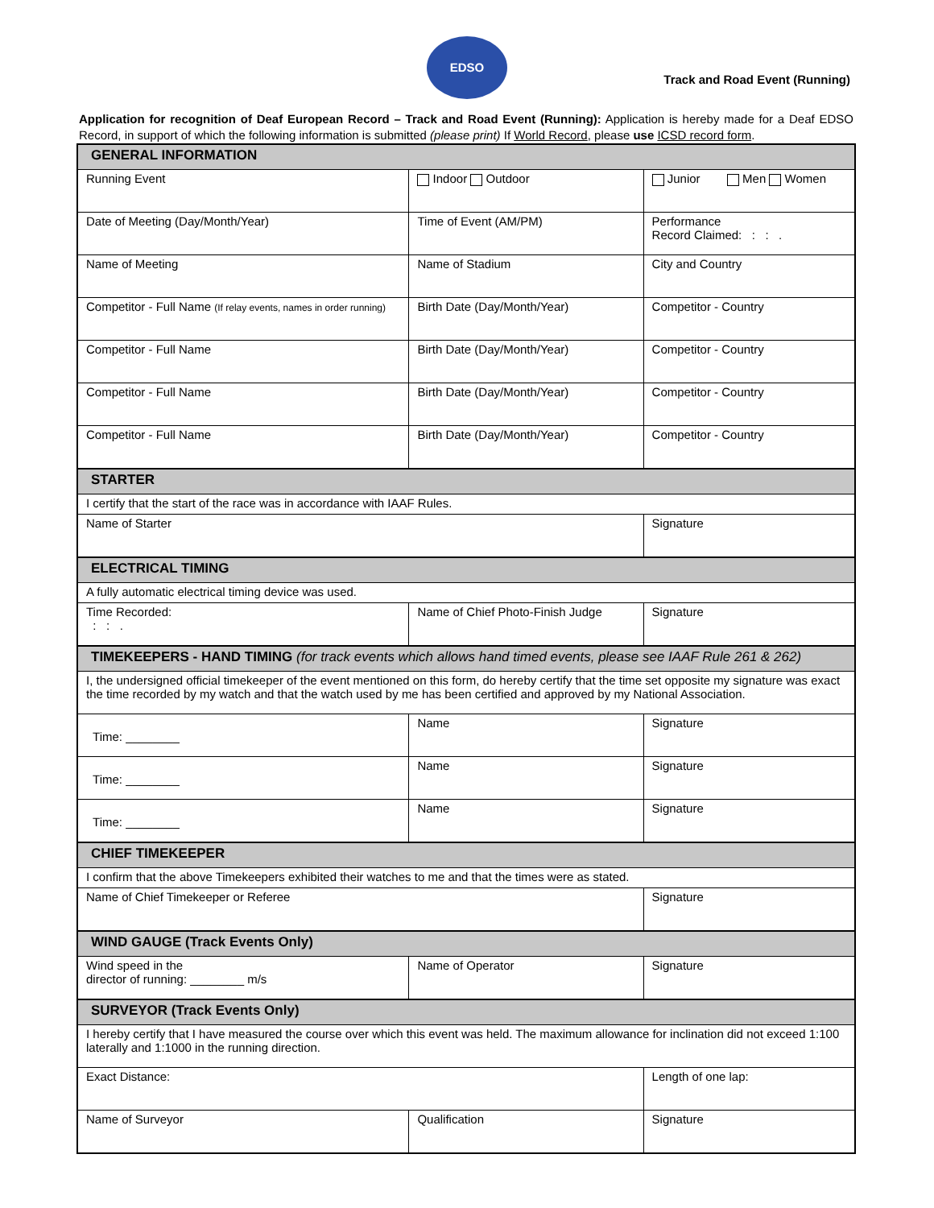EDSO
Track and Road Event (Running)
Application for recognition of Deaf European Record – Track and Road Event (Running): Application is hereby made for a Deaf EDSO Record, in support of which the following information is submitted (please print) If World Record, please use ICSD record form.
| GENERAL INFORMATION | | | | | |
| Running Event | | | Indoor Outdoor | | Junior Men Women |
| Date of Meeting (Day/Month/Year) | | Time of Event (AM/PM) | | | Performance Record Claimed: : : . |
| Name of Meeting | | Name of Stadium | | | City and Country |
| Competitor - Full Name (If relay events, names in order running) | | | Birth Date (Day/Month/Year) | | Competitor - Country |
| Competitor - Full Name | | | Birth Date (Day/Month/Year) | | Competitor - Country |
| Competitor - Full Name | | | Birth Date (Day/Month/Year) | | Competitor - Country |
| Competitor - Full Name | | | Birth Date (Day/Month/Year) | | Competitor - Country |
| STARTER | | | | | |
| I certify that the start of the race was in accordance with IAAF Rules. | | | | | |
| Name of Starter | | | | Signature | |
| ELECTRICAL TIMING | | | | | |
| A fully automatic electrical timing device was used. | | | | | |
| Time Recorded: : : . | Name of Chief Photo-Finish Judge | | | Signature | |
| TIMEKEEPERS - HAND TIMING (for track events which allows hand timed events, please see IAAF Rule 261 & 262) | | | | | |
| I, the undersigned official timekeeper of the event mentioned on this form, do hereby certify that the time set opposite my signature was exact the time recorded by my watch and that the watch used by me has been certified and approved by my National Association. | | | | | |
| Time: ________ | Name | | | Signature | |
| Time: ________ | Name | | | Signature | |
| Time: ________ | Name | | | Signature | |
| CHIEF TIMEKEEPER | | | | | |
| I confirm that the above Timekeepers exhibited their watches to me and that the times were as stated. | | | | | |
| Name of Chief Timekeeper or Referee | | | | Signature | |
| WIND GAUGE (Track Events Only) | | | | | |
| Wind speed in the director of running: ________ m/s | | Name of Operator | | Signature | |
| SURVEYOR (Track Events Only) | | | | | |
| I hereby certify that I have measured the course over which this event was held. The maximum allowance for inclination did not exceed 1:100 laterally and 1:1000 in the running direction. | | | | | |
| Exact Distance: | | | | Length of one lap: | |
| Name of Surveyor | | | Qualification | Signature | |